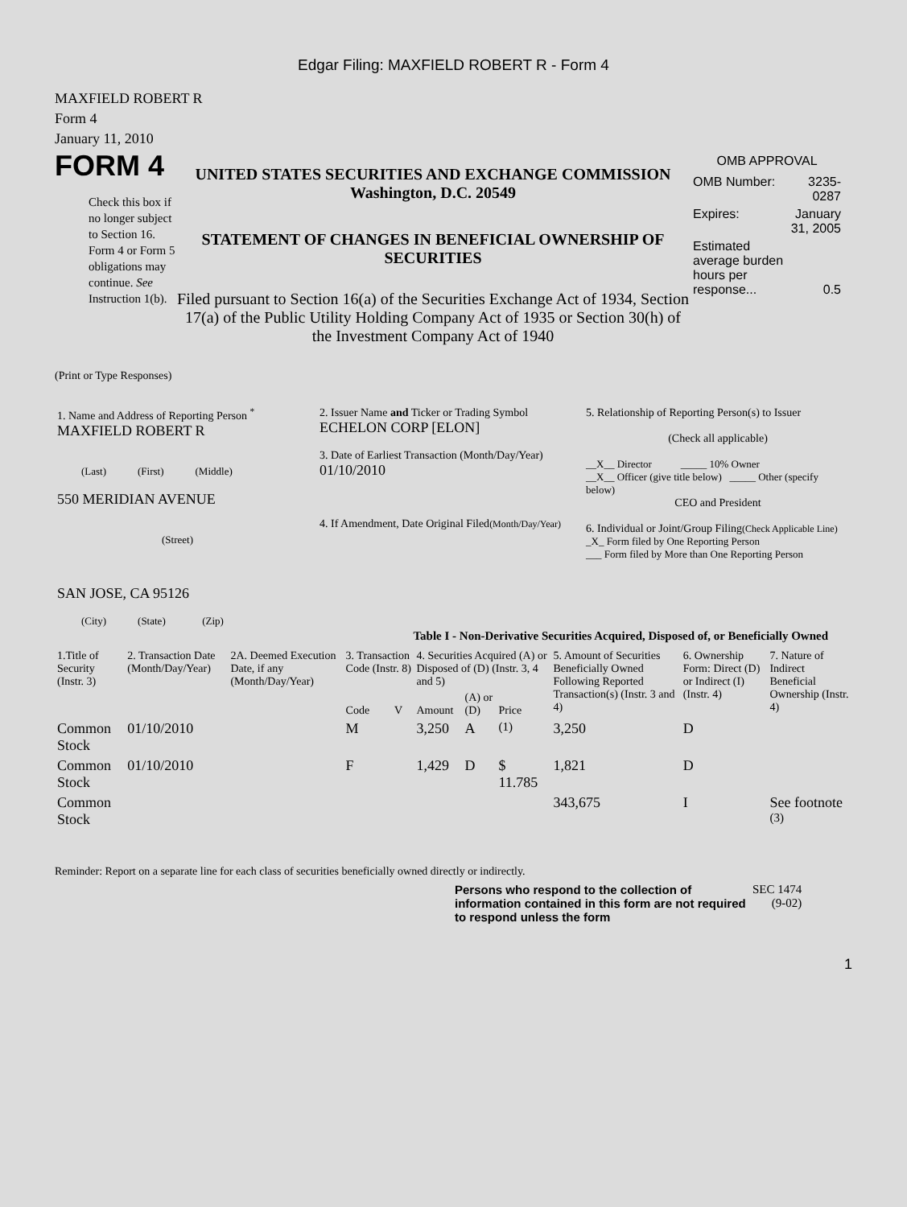Edgar Filing: MAXFIELD ROBERT R - Form 4
MAXFIELD ROBERT R
Form 4
January 11, 2010
FORM 4
Check this box if no longer subject to Section 16. Form 4 or Form 5 obligations may continue. See Instruction 1(b).
UNITED STATES SECURITIES AND EXCHANGE COMMISSION
Washington, D.C. 20549
STATEMENT OF CHANGES IN BENEFICIAL OWNERSHIP OF SECURITIES
Filed pursuant to Section 16(a) of the Securities Exchange Act of 1934, Section 17(a) of the Public Utility Holding Company Act of 1935 or Section 30(h) of the Investment Company Act of 1940
OMB APPROVAL
| OMB Number: | 3235-0287 |
| Expires: | January 31, 2005 |
| Estimated average burden hours per response... | 0.5 |
(Print or Type Responses)
| 1. Name and Address of Reporting Person <sup>*</sup> MAXFIELD ROBERT R (Last) (First) (Middle) 550 MERIDIAN AVENUE (Street) SAN JOSE, CA 95126 (City) (State) (Zip) | 2. Issuer Name and Ticker or Trading Symbol ECHELON CORP [ELON] 3. Date of Earliest Transaction (Month/Day/Year) 01/10/2010 4. If Amendment, Date Original Filed (Month/Day/Year) | 5. Relationship of Reporting Person(s) to Issuer (Check all applicable) __X__ Director _____ 10% Owner __X__ Officer (give title below) _____ Other (specify below) CEO and President 6. Individual or Joint/Group Filing (Check Applicable Line) _X_ Form filed by One Reporting Person ___ Form filed by More than One Reporting Person |
Table I - Non-Derivative Securities Acquired, Disposed of, or Beneficially Owned
| 1.Title of Security (Instr. 3) | 2. Transaction Date (Month/Day/Year) | 2A. Deemed Execution Date, if any (Month/Day/Year) | 3. Transaction Code (Instr. 8) | | 4. Securities Acquired (A) or Disposed of (D) (Instr. 3, 4 and 5) | | | 5. Amount of Securities Beneficially Owned Following Reported Transaction(s) (Instr. 3 and 4) | 6. Ownership Form: Direct (D) or Indirect (I) (Instr. 4) | 7. Nature of Indirect Beneficial Ownership (Instr. 4) |
| | | | Code | V | Amount | (A) or (D) | Price | | | |
| Common Stock | 01/10/2010 | | M | | 3,250 | A | <sup>(1)</sup> | 3,250 | D | |
| Common Stock | 01/10/2010 | | F | | 1,429 | D | $ 11.785 | 1,821 | D | |
| Common Stock | | | | | | | | 343,675 | I | See footnote <sup>(3)</sup> |
Reminder: Report on a separate line for each class of securities beneficially owned directly or indirectly.
Persons who respond to the collection of information contained in this form are not required to respond unless the form
SEC 1474
(9-02)
1